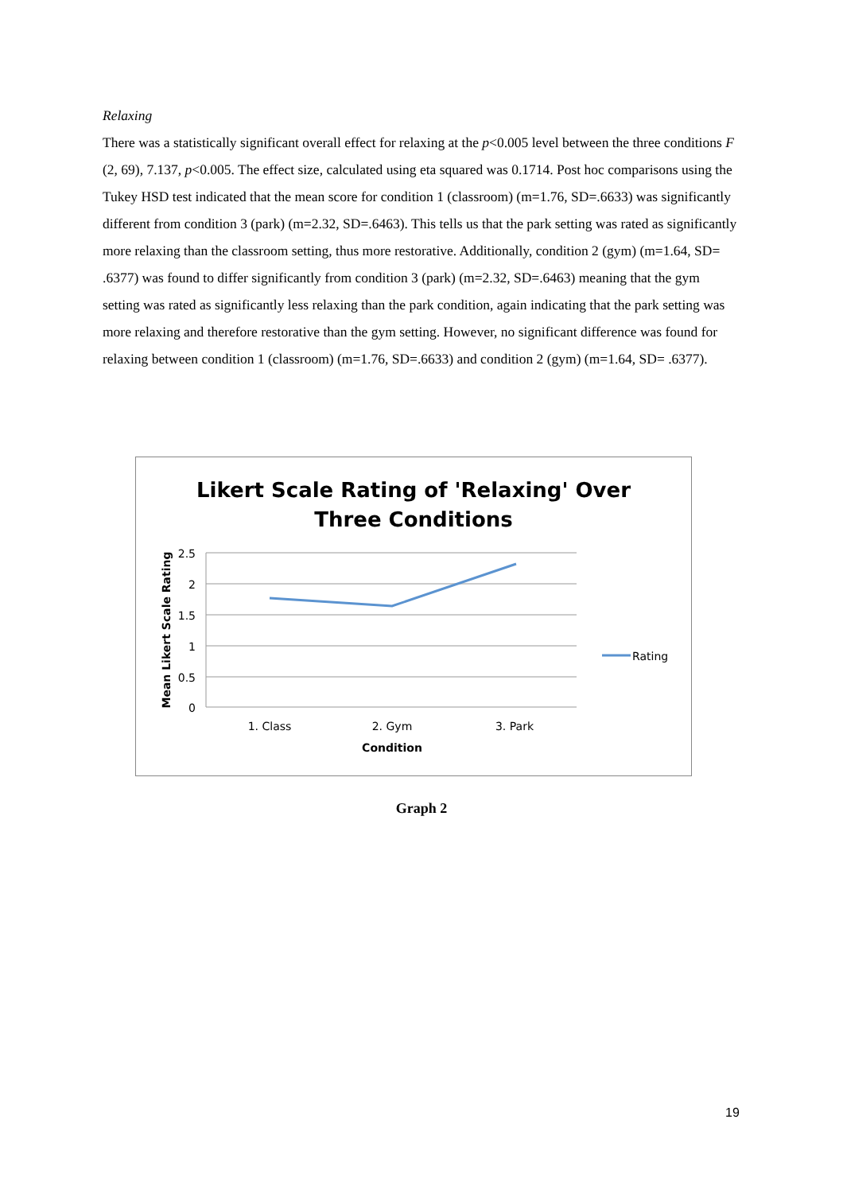Relaxing
There was a statistically significant overall effect for relaxing at the p<0.005 level between the three conditions F (2, 69), 7.137, p<0.005. The effect size, calculated using eta squared was 0.1714. Post hoc comparisons using the Tukey HSD test indicated that the mean score for condition 1 (classroom) (m=1.76, SD=.6633) was significantly different from condition 3 (park) (m=2.32, SD=.6463). This tells us that the park setting was rated as significantly more relaxing than the classroom setting, thus more restorative. Additionally, condition 2 (gym) (m=1.64, SD= .6377) was found to differ significantly from condition 3 (park) (m=2.32, SD=.6463) meaning that the gym setting was rated as significantly less relaxing than the park condition, again indicating that the park setting was more relaxing and therefore restorative than the gym setting. However, no significant difference was found for relaxing between condition 1 (classroom) (m=1.76, SD=.6633) and condition 2 (gym) (m=1.64, SD= .6377).
Likert Scale Rating of 'Relaxing' Over
Three Conditions
2.5
2
1.5
1
0.5
0
Mean Likert Scale Rating
1. Class
2. Gym
3. Park
Condition
Rating
Graph 2
19